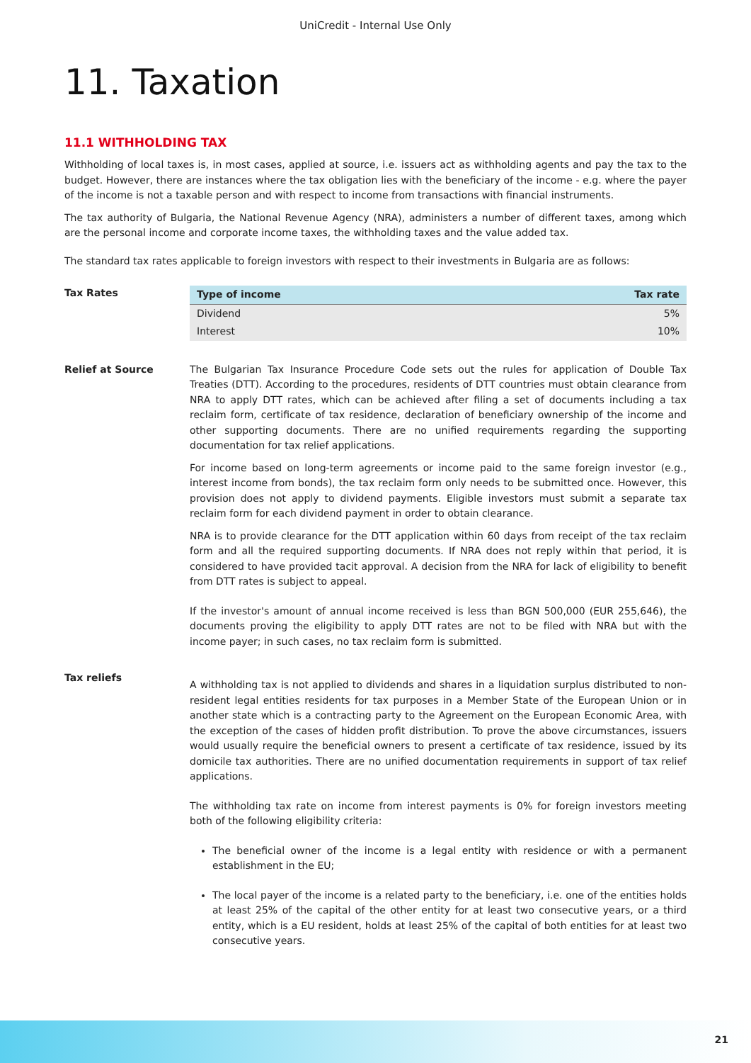UniCredit - Internal Use Only
11. Taxation
11.1 WITHHOLDING TAX
Withholding of local taxes is, in most cases, applied at source, i.e. issuers act as withholding agents and pay the tax to the budget. However, there are instances where the tax obligation lies with the beneficiary of the income - e.g. where the payer of the income is not a taxable person and with respect to income from transactions with financial instruments.
The tax authority of Bulgaria, the National Revenue Agency (NRA), administers a number of different taxes, among which are the personal income and corporate income taxes, the withholding taxes and the value added tax.
The standard tax rates applicable to foreign investors with respect to their investments in Bulgaria are as follows:
Tax Rates
| Type of income | Tax rate |
| --- | --- |
| Dividend | 5% |
| Interest | 10% |
Relief at Source The Bulgarian Tax Insurance Procedure Code sets out the rules for application of Double Tax Treaties (DTT). According to the procedures, residents of DTT countries must obtain clearance from NRA to apply DTT rates, which can be achieved after filing a set of documents including a tax reclaim form, certificate of tax residence, declaration of beneficiary ownership of the income and other supporting documents. There are no unified requirements regarding the supporting documentation for tax relief applications.
For income based on long-term agreements or income paid to the same foreign investor (e.g., interest income from bonds), the tax reclaim form only needs to be submitted once. However, this provision does not apply to dividend payments. Eligible investors must submit a separate tax reclaim form for each dividend payment in order to obtain clearance.
NRA is to provide clearance for the DTT application within 60 days from receipt of the tax reclaim form and all the required supporting documents. If NRA does not reply within that period, it is considered to have provided tacit approval. A decision from the NRA for lack of eligibility to benefit from DTT rates is subject to appeal.
If the investor's amount of annual income received is less than BGN 500,000 (EUR 255,646), the documents proving the eligibility to apply DTT rates are not to be filed with NRA but with the income payer; in such cases, no tax reclaim form is submitted.
Tax reliefs
A withholding tax is not applied to dividends and shares in a liquidation surplus distributed to non-resident legal entities residents for tax purposes in a Member State of the European Union or in another state which is a contracting party to the Agreement on the European Economic Area, with the exception of the cases of hidden profit distribution. To prove the above circumstances, issuers would usually require the beneficial owners to present a certificate of tax residence, issued by its domicile tax authorities. There are no unified documentation requirements in support of tax relief applications.
The withholding tax rate on income from interest payments is 0% for foreign investors meeting both of the following eligibility criteria:
The beneficial owner of the income is a legal entity with residence or with a permanent establishment in the EU;
The local payer of the income is a related party to the beneficiary, i.e. one of the entities holds at least 25% of the capital of the other entity for at least two consecutive years, or a third entity, which is a EU resident, holds at least 25% of the capital of both entities for at least two consecutive years.
21